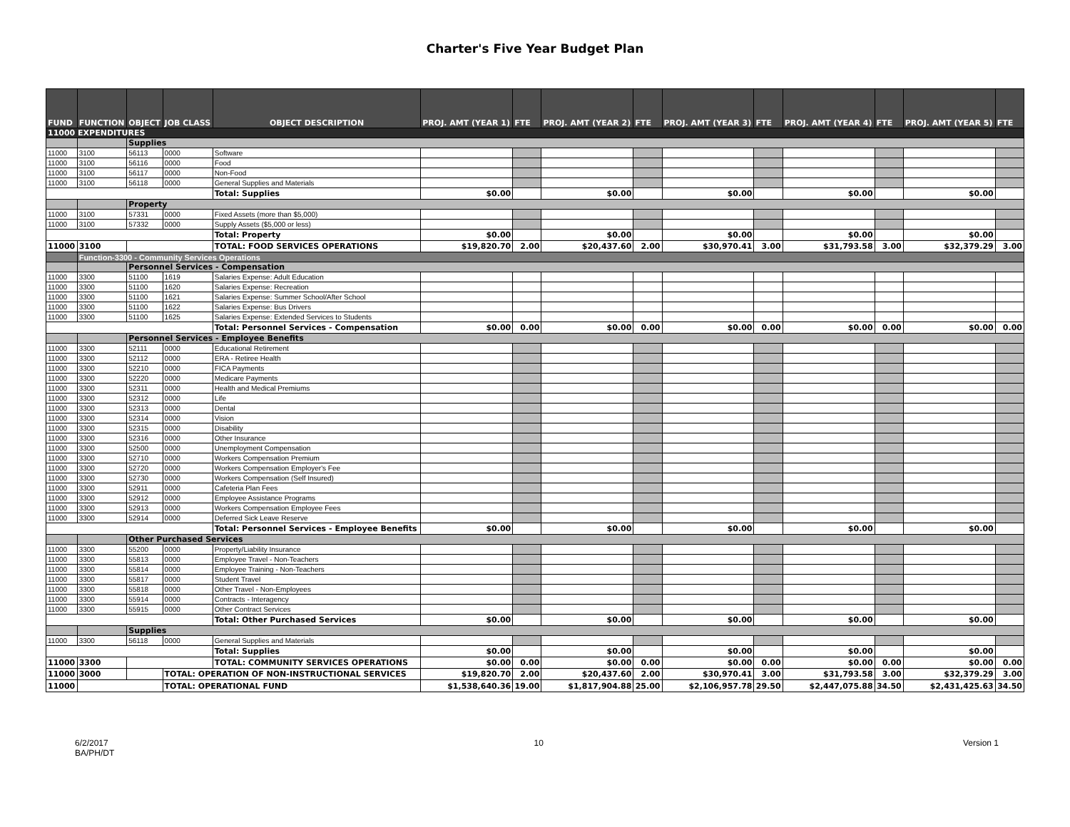Charter's Five Year Budget Plan
| FUND | FUNCTION | OBJECT | JOB CLASS | OBJECT DESCRIPTION | PROJ. AMT (YEAR 1) | FTE | PROJ. AMT (YEAR 2) | FTE | PROJ. AMT (YEAR 3) | FTE | PROJ. AMT (YEAR 4) | FTE | PROJ. AMT (YEAR 5) | FTE |
| --- | --- | --- | --- | --- | --- | --- | --- | --- | --- | --- | --- | --- | --- | --- |
| 11000 EXPENDITURES | | | | | | | | | | | | | | |
| | | Supplies | | | | | | | | | | | | |
| 11000 | 3100 | 56113 | 0000 | Software | | | | | | | | | | |
| 11000 | 3100 | 56116 | 0000 | Food | | | | | | | | | | |
| 11000 | 3100 | 56117 | 0000 | Non-Food | | | | | | | | | | |
| 11000 | 3100 | 56118 | 0000 | General Supplies and Materials | | | | | | | | | | |
| | | | | Total: Supplies | $0.00 | | $0.00 | | $0.00 | | $0.00 | | $0.00 | |
| | | Property | | | | | | | | | | | | |
| 11000 | 3100 | 57331 | 0000 | Fixed Assets (more than $5,000) | | | | | | | | | | |
| 11000 | 3100 | 57332 | 0000 | Supply Assets ($5,000 or less) | | | | | | | | | | |
| | | | | Total: Property | $0.00 | | $0.00 | | $0.00 | | $0.00 | | $0.00 | |
| 11000 | 3100 | | | TOTAL: FOOD SERVICES OPERATIONS | $19,820.70 | 2.00 | $20,437.60 | 2.00 | $30,970.41 | 3.00 | $31,793.58 | 3.00 | $32,379.29 | 3.00 |
| | Function-3300 - Community Services Operations | | | | | | | | | | | | | |
| | | Personnel Services - Compensation | | | | | | | | | | | | |
| 11000 | 3300 | 51100 | 1619 | Salaries Expense: Adult Education | | | | | | | | | | |
| 11000 | 3300 | 51100 | 1620 | Salaries Expense: Recreation | | | | | | | | | | |
| 11000 | 3300 | 51100 | 1621 | Salaries Expense: Summer School/After School | | | | | | | | | | |
| 11000 | 3300 | 51100 | 1622 | Salaries Expense: Bus Drivers | | | | | | | | | | |
| 11000 | 3300 | 51100 | 1625 | Salaries Expense: Extended Services to Students | | | | | | | | | | |
| | | | | Total: Personnel Services - Compensation | $0.00 | 0.00 | $0.00 | 0.00 | $0.00 | 0.00 | $0.00 | 0.00 | $0.00 | 0.00 |
| | | Personnel Services - Employee Benefits | | | | | | | | | | | | |
| 11000 | 3300 | 52111 | 0000 | Educational Retirement | | | | | | | | | | |
| 11000 | 3300 | 52112 | 0000 | ERA - Retiree Health | | | | | | | | | | |
| 11000 | 3300 | 52210 | 0000 | FICA Payments | | | | | | | | | | |
| 11000 | 3300 | 52220 | 0000 | Medicare Payments | | | | | | | | | | |
| 11000 | 3300 | 52311 | 0000 | Health and Medical Premiums | | | | | | | | | | |
| 11000 | 3300 | 52312 | 0000 | Life | | | | | | | | | | |
| 11000 | 3300 | 52313 | 0000 | Dental | | | | | | | | | | |
| 11000 | 3300 | 52314 | 0000 | Vision | | | | | | | | | | |
| 11000 | 3300 | 52315 | 0000 | Disability | | | | | | | | | | |
| 11000 | 3300 | 52316 | 0000 | Other Insurance | | | | | | | | | | |
| 11000 | 3300 | 52500 | 0000 | Unemployment Compensation | | | | | | | | | | |
| 11000 | 3300 | 52710 | 0000 | Workers Compensation Premium | | | | | | | | | | |
| 11000 | 3300 | 52720 | 0000 | Workers Compensation Employer's Fee | | | | | | | | | | |
| 11000 | 3300 | 52730 | 0000 | Workers Compensation (Self Insured) | | | | | | | | | | |
| 11000 | 3300 | 52911 | 0000 | Cafeteria Plan Fees | | | | | | | | | | |
| 11000 | 3300 | 52912 | 0000 | Employee Assistance Programs | | | | | | | | | | |
| 11000 | 3300 | 52913 | 0000 | Workers Compensation Employee Fees | | | | | | | | | | |
| 11000 | 3300 | 52914 | 0000 | Deferred Sick Leave Reserve | | | | | | | | | | |
| | | | | Total: Personnel Services - Employee Benefits | $0.00 | | $0.00 | | $0.00 | | $0.00 | | $0.00 | |
| | | Other Purchased Services | | | | | | | | | | | | |
| 11000 | 3300 | 55200 | 0000 | Property/Liability Insurance | | | | | | | | | | |
| 11000 | 3300 | 55813 | 0000 | Employee Travel - Non-Teachers | | | | | | | | | | |
| 11000 | 3300 | 55814 | 0000 | Employee Training - Non-Teachers | | | | | | | | | | |
| 11000 | 3300 | 55817 | 0000 | Student Travel | | | | | | | | | | |
| 11000 | 3300 | 55818 | 0000 | Other Travel - Non-Employees | | | | | | | | | | |
| 11000 | 3300 | 55914 | 0000 | Contracts - Interagency | | | | | | | | | | |
| 11000 | 3300 | 55915 | 0000 | Other Contract Services | | | | | | | | | | |
| | | | | Total: Other Purchased Services | $0.00 | | $0.00 | | $0.00 | | $0.00 | | $0.00 | |
| | | Supplies | | | | | | | | | | | | |
| 11000 | 3300 | 56118 | 0000 | General Supplies and Materials | | | | | | | | | | |
| | | | | Total: Supplies | $0.00 | | $0.00 | | $0.00 | | $0.00 | | $0.00 | |
| 11000 | 3300 | | | TOTAL: COMMUNITY SERVICES OPERATIONS | $0.00 | 0.00 | $0.00 | 0.00 | $0.00 | 0.00 | $0.00 | 0.00 | $0.00 | 0.00 |
| 11000 | 3000 | | TOTAL: OPERATION OF NON-INSTRUCTIONAL SERVICES | | $19,820.70 | 2.00 | $20,437.60 | 2.00 | $30,970.41 | 3.00 | $31,793.58 | 3.00 | $32,379.29 | 3.00 |
| 11000 | | | TOTAL: OPERATIONAL FUND | | $1,538,640.36 | 19.00 | $1,817,904.88 | 25.00 | $2,106,957.78 | 29.50 | $2,447,075.88 | 34.50 | $2,431,425.63 | 34.50 |
6/2/2017
BA/PH/DT
10 Version 1